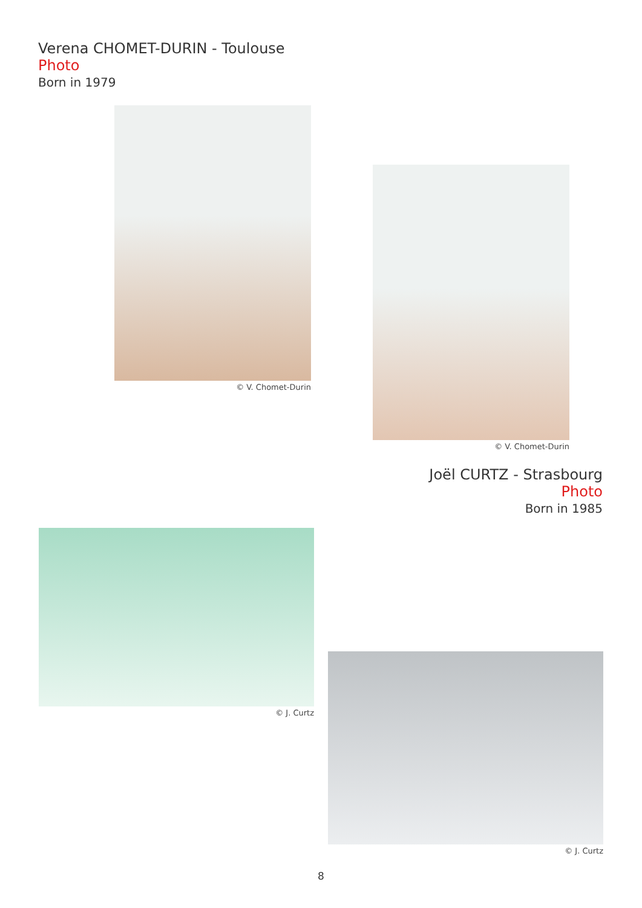Verena CHOMET-DURIN - Toulouse
Photo
Born in 1979
© V. Chomet-Durin
© V. Chomet-Durin
Joël CURTZ - Strasbourg
Photo
Born in 1985
© J. Curtz
© J. Curtz
8